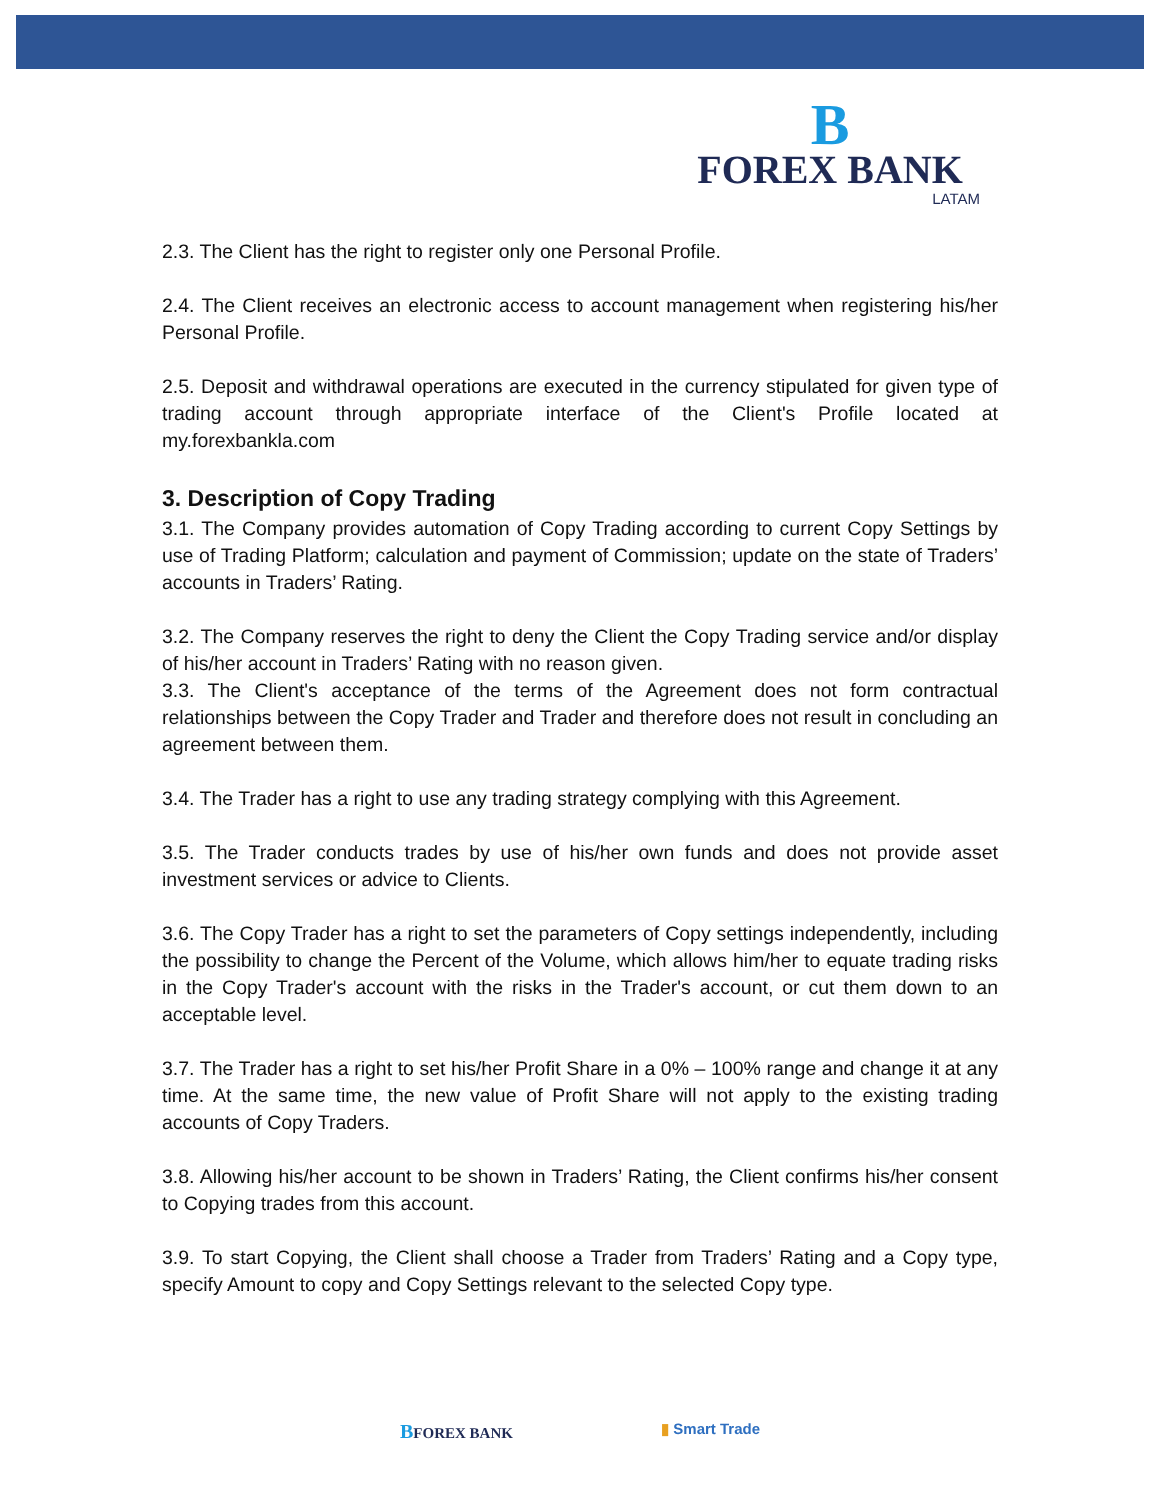B
FOREX BANK
LATAM
2.3. The Client has the right to register only one Personal Profile.
2.4. The Client receives an electronic access to account management when registering his/her Personal Profile.
2.5. Deposit and withdrawal operations are executed in the currency stipulated for given type of trading account through appropriate interface of the Client's Profile located at my.forexbankla.com
3. Description of Copy Trading
3.1. The Company provides automation of Copy Trading according to current Copy Settings by use of Trading Platform; calculation and payment of Commission; update on the state of Traders’ accounts in Traders’ Rating.
3.2. The Company reserves the right to deny the Client the Copy Trading service and/or display of his/her account in Traders’ Rating with no reason given.
3.3. The Client's acceptance of the terms of the Agreement does not form contractual relationships between the Copy Trader and Trader and therefore does not result in concluding an agreement between them.
3.4. The Trader has a right to use any trading strategy complying with this Agreement.
3.5. The Trader conducts trades by use of his/her own funds and does not provide asset investment services or advice to Clients.
3.6. The Copy Trader has a right to set the parameters of Copy settings independently, including the possibility to change the Percent of the Volume, which allows him/her to equate trading risks in the Copy Trader's account with the risks in the Trader's account, or cut them down to an acceptable level.
3.7. The Trader has a right to set his/her Profit Share in a 0% – 100% range and change it at any time. At the same time, the new value of Profit Share will not apply to the existing trading accounts of Copy Traders.
3.8. Allowing his/her account to be shown in Traders’ Rating, the Client confirms his/her consent to Copying trades from this account.
3.9. To start Copying, the Client shall choose a Trader from Traders’ Rating and a Copy type, specify Amount to copy and Copy Settings relevant to the selected Copy type.
BFOREX BANK ▮ Smart Trade